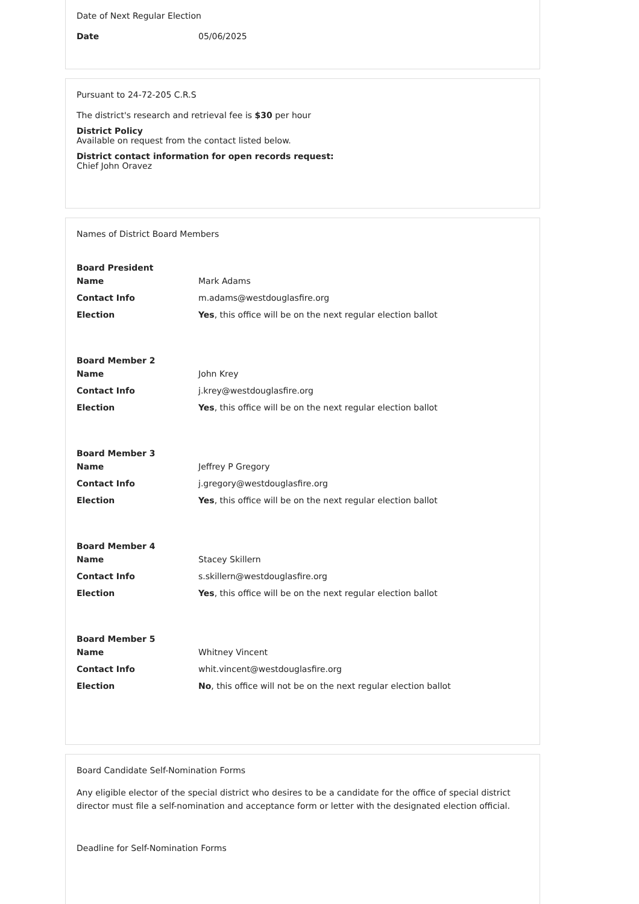Date of Next Regular Election
Date 05/06/2025
Pursuant to 24-72-205 C.R.S
The district's research and retrieval fee is $30 per hour
District Policy
Available on request from the contact listed below.
District contact information for open records request:
Chief John Oravez
Names of District Board Members
Board President
Name Mark Adams
Contact Info m.adams@westdouglasfire.org
Election Yes, this office will be on the next regular election ballot
Board Member 2
Name John Krey
Contact Info j.krey@westdouglasfire.org
Election Yes, this office will be on the next regular election ballot
Board Member 3
Name Jeffrey P Gregory
Contact Info j.gregory@westdouglasfire.org
Election Yes, this office will be on the next regular election ballot
Board Member 4
Name Stacey Skillern
Contact Info s.skillern@westdouglasfire.org
Election Yes, this office will be on the next regular election ballot
Board Member 5
Name Whitney Vincent
Contact Info whit.vincent@westdouglasfire.org
Election No, this office will not be on the next regular election ballot
Board Candidate Self-Nomination Forms
Any eligible elector of the special district who desires to be a candidate for the office of special district director must file a self-nomination and acceptance form or letter with the designated election official.
Deadline for Self-Nomination Forms